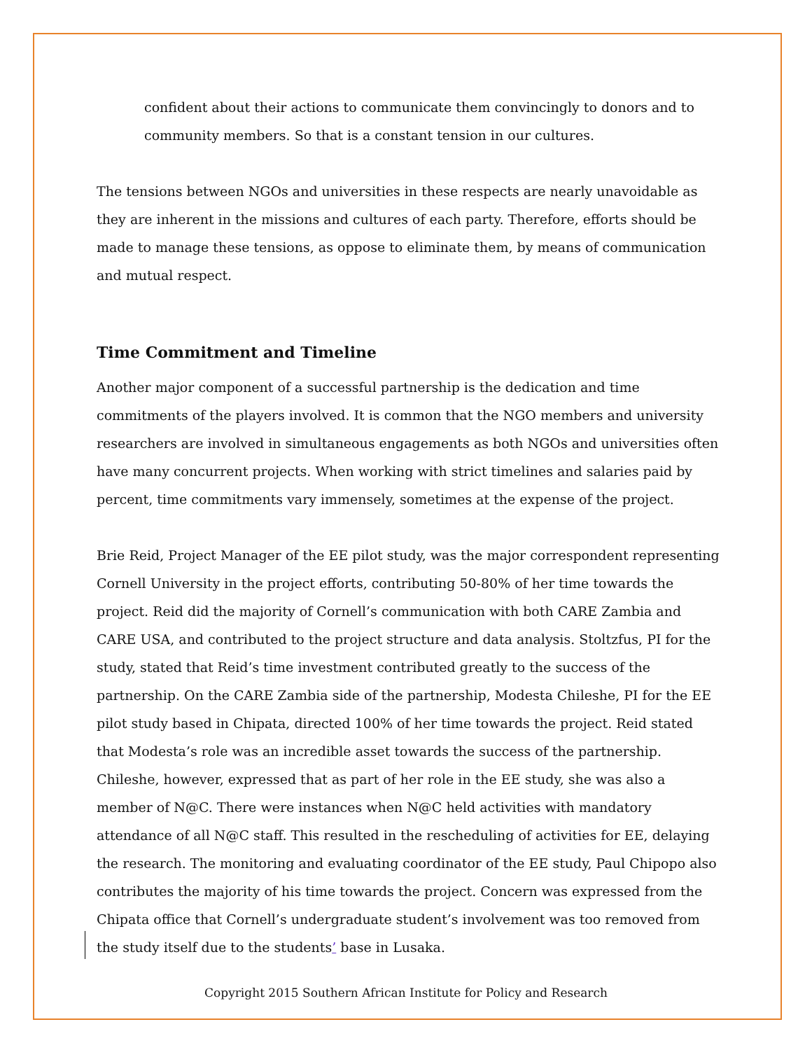confident about their actions to communicate them convincingly to donors and to community members. So that is a constant tension in our cultures.
The tensions between NGOs and universities in these respects are nearly unavoidable as they are inherent in the missions and cultures of each party. Therefore, efforts should be made to manage these tensions, as oppose to eliminate them, by means of communication and mutual respect.
Time Commitment and Timeline
Another major component of a successful partnership is the dedication and time commitments of the players involved. It is common that the NGO members and university researchers are involved in simultaneous engagements as both NGOs and universities often have many concurrent projects. When working with strict timelines and salaries paid by percent, time commitments vary immensely, sometimes at the expense of the project.
Brie Reid, Project Manager of the EE pilot study, was the major correspondent representing Cornell University in the project efforts, contributing 50-80% of her time towards the project. Reid did the majority of Cornell’s communication with both CARE Zambia and CARE USA, and contributed to the project structure and data analysis. Stoltzfus, PI for the study, stated that Reid’s time investment contributed greatly to the success of the partnership. On the CARE Zambia side of the partnership, Modesta Chileshe, PI for the EE pilot study based in Chipata, directed 100% of her time towards the project. Reid stated that Modesta’s role was an incredible asset towards the success of the partnership. Chileshe, however, expressed that as part of her role in the EE study, she was also a member of N@C. There were instances when N@C held activities with mandatory attendance of all N@C staff. This resulted in the rescheduling of activities for EE, delaying the research. The monitoring and evaluating coordinator of the EE study, Paul Chipopo also contributes the majority of his time towards the project. Concern was expressed from the Chipata office that Cornell’s undergraduate student’s involvement was too removed from the study itself due to the students’ base in Lusaka.
Copyright 2015 Southern African Institute for Policy and Research